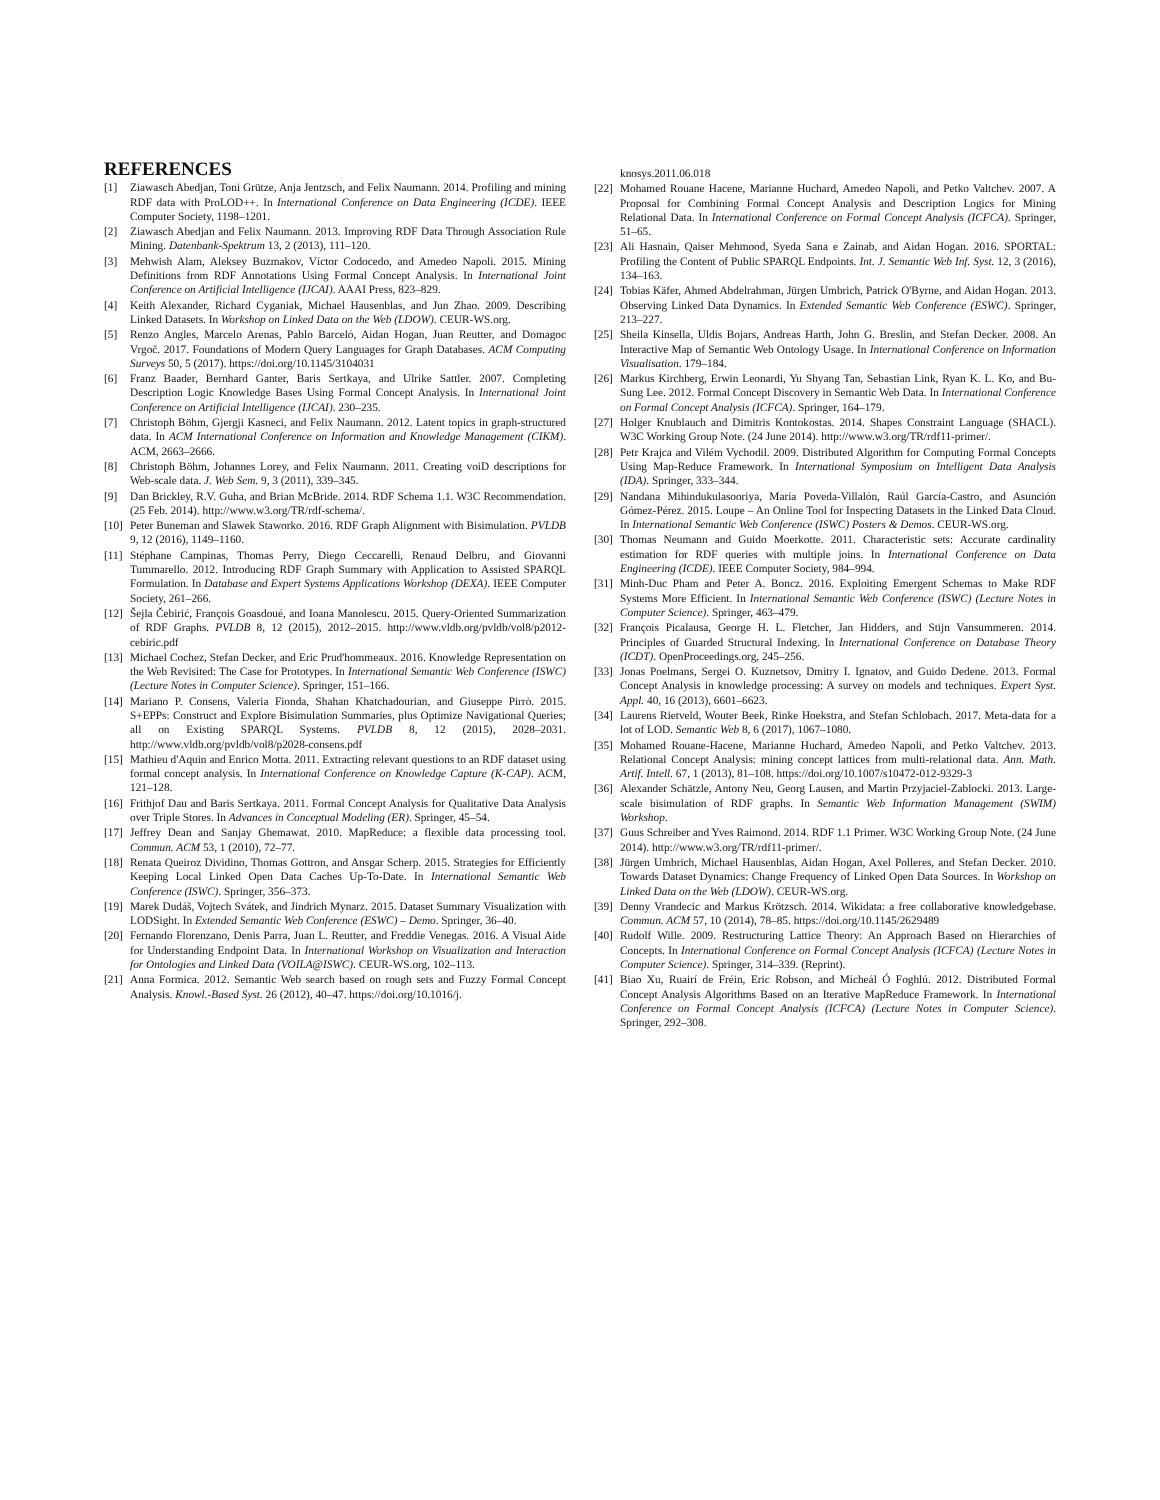REFERENCES
[1] Ziawasch Abedjan, Toni Grütze, Anja Jentzsch, and Felix Naumann. 2014. Profiling and mining RDF data with ProLOD++. In International Conference on Data Engineering (ICDE). IEEE Computer Society, 1198–1201.
[2] Ziawasch Abedjan and Felix Naumann. 2013. Improving RDF Data Through Association Rule Mining. Datenbank-Spektrum 13, 2 (2013), 111–120.
[3] Mehwish Alam, Aleksey Buzmakov, Víctor Codocedo, and Amedeo Napoli. 2015. Mining Definitions from RDF Annotations Using Formal Concept Analysis. In International Joint Conference on Artificial Intelligence (IJCAI). AAAI Press, 823–829.
[4] Keith Alexander, Richard Cyganiak, Michael Hausenblas, and Jun Zhao. 2009. Describing Linked Datasets. In Workshop on Linked Data on the Web (LDOW). CEUR-WS.org.
[5] Renzo Angles, Marcelo Arenas, Pablo Barceló, Aidan Hogan, Juan Reutter, and Domagoc Vrgoč. 2017. Foundations of Modern Query Languages for Graph Databases. ACM Computing Surveys 50, 5 (2017). https://doi.org/10.1145/3104031
[6] Franz Baader, Bernhard Ganter, Baris Sertkaya, and Ulrike Sattler. 2007. Completing Description Logic Knowledge Bases Using Formal Concept Analysis. In International Joint Conference on Artificial Intelligence (IJCAI). 230–235.
[7] Christoph Böhm, Gjergji Kasneci, and Felix Naumann. 2012. Latent topics in graph-structured data. In ACM International Conference on Information and Knowledge Management (CIKM). ACM, 2663–2666.
[8] Christoph Böhm, Johannes Lorey, and Felix Naumann. 2011. Creating voiD descriptions for Web-scale data. J. Web Sem. 9, 3 (2011), 339–345.
[9] Dan Brickley, R.V. Guha, and Brian McBride. 2014. RDF Schema 1.1. W3C Recommendation. (25 Feb. 2014). http://www.w3.org/TR/rdf-schema/.
[10] Peter Buneman and Slawek Staworko. 2016. RDF Graph Alignment with Bisimulation. PVLDB 9, 12 (2016), 1149–1160.
[11] Stéphane Campinas, Thomas Perry, Diego Ceccarelli, Renaud Delbru, and Giovanni Tummarello. 2012. Introducing RDF Graph Summary with Application to Assisted SPARQL Formulation. In Database and Expert Systems Applications Workshop (DEXA). IEEE Computer Society, 261–266.
[12] Šejla Čebirić, François Goasdoué, and Ioana Manolescu. 2015. Query-Oriented Summarization of RDF Graphs. PVLDB 8, 12 (2015), 2012–2015. http://www.vldb.org/pvldb/vol8/p2012-cebiric.pdf
[13] Michael Cochez, Stefan Decker, and Eric Prud'hommeaux. 2016. Knowledge Representation on the Web Revisited: The Case for Prototypes. In International Semantic Web Conference (ISWC) (Lecture Notes in Computer Science). Springer, 151–166.
[14] Mariano P. Consens, Valeria Fionda, Shahan Khatchadourian, and Giuseppe Pirrò. 2015. S+EPPs: Construct and Explore Bisimulation Summaries, plus Optimize Navigational Queries; all on Existing SPARQL Systems. PVLDB 8, 12 (2015), 2028–2031. http://www.vldb.org/pvldb/vol8/p2028-consens.pdf
[15] Mathieu d'Aquin and Enrico Motta. 2011. Extracting relevant questions to an RDF dataset using formal concept analysis. In International Conference on Knowledge Capture (K-CAP). ACM, 121–128.
[16] Frithjof Dau and Baris Sertkaya. 2011. Formal Concept Analysis for Qualitative Data Analysis over Triple Stores. In Advances in Conceptual Modeling (ER). Springer, 45–54.
[17] Jeffrey Dean and Sanjay Ghemawat. 2010. MapReduce: a flexible data processing tool. Commun. ACM 53, 1 (2010), 72–77.
[18] Renata Queiroz Dividino, Thomas Gottron, and Ansgar Scherp. 2015. Strategies for Efficiently Keeping Local Linked Open Data Caches Up-To-Date. In International Semantic Web Conference (ISWC). Springer, 356–373.
[19] Marek Dudáš, Vojtech Svátek, and Jindrich Mynarz. 2015. Dataset Summary Visualization with LODSight. In Extended Semantic Web Conference (ESWC) – Demo. Springer, 36–40.
[20] Fernando Florenzano, Denis Parra, Juan L. Reutter, and Freddie Venegas. 2016. A Visual Aide for Understanding Endpoint Data. In International Workshop on Visualization and Interaction for Ontologies and Linked Data (VOILA@ISWC). CEUR-WS.org, 102–113.
[21] Anna Formica. 2012. Semantic Web search based on rough sets and Fuzzy Formal Concept Analysis. Knowl.-Based Syst. 26 (2012), 40–47. https://doi.org/10.1016/j.
knosys.2011.06.018
[22] Mohamed Rouane Hacene, Marianne Huchard, Amedeo Napoli, and Petko Valtchev. 2007. A Proposal for Combining Formal Concept Analysis and Description Logics for Mining Relational Data. In International Conference on Formal Concept Analysis (ICFCA). Springer, 51–65.
[23] Ali Hasnain, Qaiser Mehmood, Syeda Sana e Zainab, and Aidan Hogan. 2016. SPORTAL: Profiling the Content of Public SPARQL Endpoints. Int. J. Semantic Web Inf. Syst. 12, 3 (2016), 134–163.
[24] Tobias Käfer, Ahmed Abdelrahman, Jürgen Umbrich, Patrick O'Byrne, and Aidan Hogan. 2013. Observing Linked Data Dynamics. In Extended Semantic Web Conference (ESWC). Springer, 213–227.
[25] Sheila Kinsella, Uldis Bojars, Andreas Harth, John G. Breslin, and Stefan Decker. 2008. An Interactive Map of Semantic Web Ontology Usage. In International Conference on Information Visualisation. 179–184.
[26] Markus Kirchberg, Erwin Leonardi, Yu Shyang Tan, Sebastian Link, Ryan K. L. Ko, and Bu-Sung Lee. 2012. Formal Concept Discovery in Semantic Web Data. In International Conference on Formal Concept Analysis (ICFCA). Springer, 164–179.
[27] Holger Knublauch and Dimitris Kontokostas. 2014. Shapes Constraint Language (SHACL). W3C Working Group Note. (24 June 2014). http://www.w3.org/TR/rdf11-primer/.
[28] Petr Krajca and Vilém Vychodil. 2009. Distributed Algorithm for Computing Formal Concepts Using Map-Reduce Framework. In International Symposium on Intelligent Data Analysis (IDA). Springer, 333–344.
[29] Nandana Mihindukulasooriya, María Poveda-Villalón, Raúl García-Castro, and Asunción Gómez-Pérez. 2015. Loupe – An Online Tool for Inspecting Datasets in the Linked Data Cloud. In International Semantic Web Conference (ISWC) Posters & Demos. CEUR-WS.org.
[30] Thomas Neumann and Guido Moerkotte. 2011. Characteristic sets: Accurate cardinality estimation for RDF queries with multiple joins. In International Conference on Data Engineering (ICDE). IEEE Computer Society, 984–994.
[31] Minh-Duc Pham and Peter A. Boncz. 2016. Exploiting Emergent Schemas to Make RDF Systems More Efficient. In International Semantic Web Conference (ISWC) (Lecture Notes in Computer Science). Springer, 463–479.
[32] François Picalausa, George H. L. Fletcher, Jan Hidders, and Stijn Vansummeren. 2014. Principles of Guarded Structural Indexing. In International Conference on Database Theory (ICDT). OpenProceedings.org, 245–256.
[33] Jonas Poelmans, Sergei O. Kuznetsov, Dmitry I. Ignatov, and Guido Dedene. 2013. Formal Concept Analysis in knowledge processing: A survey on models and techniques. Expert Syst. Appl. 40, 16 (2013), 6601–6623.
[34] Laurens Rietveld, Wouter Beek, Rinke Hoekstra, and Stefan Schlobach. 2017. Meta-data for a lot of LOD. Semantic Web 8, 6 (2017), 1067–1080.
[35] Mohamed Rouane-Hacene, Marianne Huchard, Amedeo Napoli, and Petko Valtchev. 2013. Relational Concept Analysis: mining concept lattices from multi-relational data. Ann. Math. Artif. Intell. 67, 1 (2013), 81–108. https://doi.org/10.1007/s10472-012-9329-3
[36] Alexander Schätzle, Antony Neu, Georg Lausen, and Martin Przyjaciel-Zablocki. 2013. Large-scale bisimulation of RDF graphs. In Semantic Web Information Management (SWIM) Workshop.
[37] Guus Schreiber and Yves Raimond. 2014. RDF 1.1 Primer. W3C Working Group Note. (24 June 2014). http://www.w3.org/TR/rdf11-primer/.
[38] Jürgen Umbrich, Michael Hausenblas, Aidan Hogan, Axel Polleres, and Stefan Decker. 2010. Towards Dataset Dynamics: Change Frequency of Linked Open Data Sources. In Workshop on Linked Data on the Web (LDOW). CEUR-WS.org.
[39] Denny Vrandecic and Markus Krötzsch. 2014. Wikidata: a free collaborative knowledgebase. Commun. ACM 57, 10 (2014), 78–85. https://doi.org/10.1145/2629489
[40] Rudolf Wille. 2009. Restructuring Lattice Theory: An Approach Based on Hierarchies of Concepts. In International Conference on Formal Concept Analysis (ICFCA) (Lecture Notes in Computer Science). Springer, 314–339. (Reprint).
[41] Biao Xu, Ruairí de Fréin, Eric Robson, and Mícheál Ó Foghlú. 2012. Distributed Formal Concept Analysis Algorithms Based on an Iterative MapReduce Framework. In International Conference on Formal Concept Analysis (ICFCA) (Lecture Notes in Computer Science). Springer, 292–308.